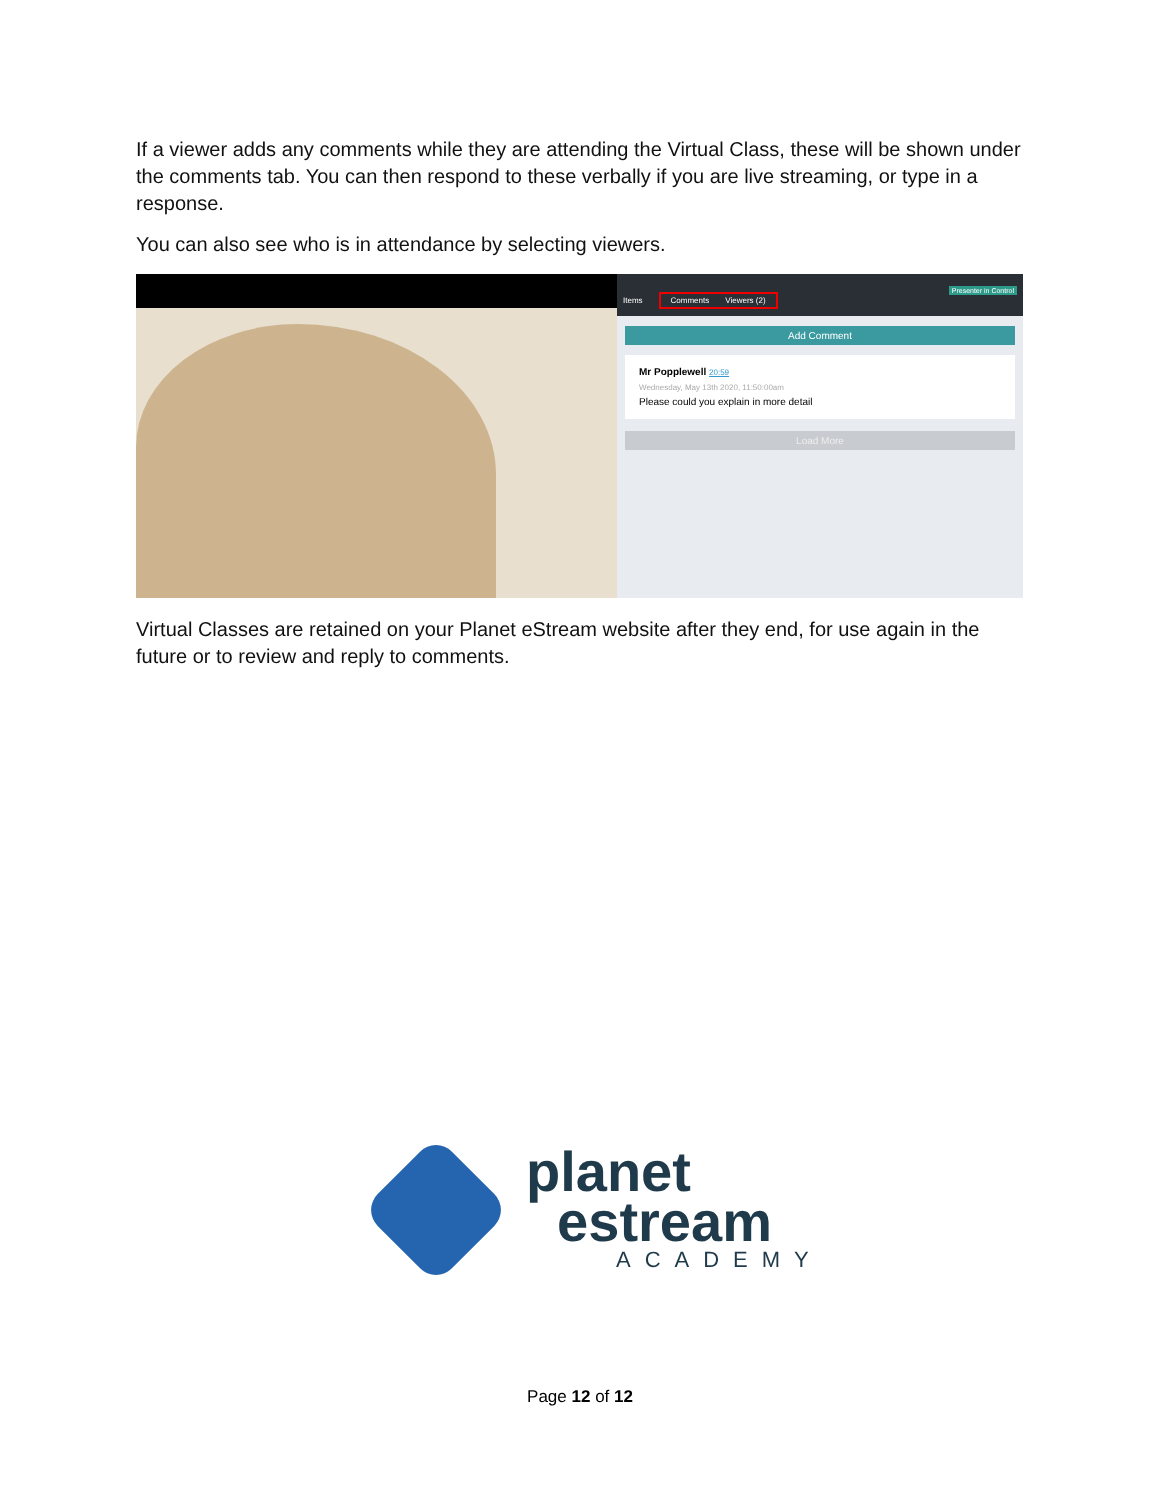If a viewer adds any comments while they are attending the Virtual Class, these will be shown under the comments tab. You can then respond to these verbally if you are live streaming, or type in a response.
You can also see who is in attendance by selecting viewers.
Presenter in Control
Items Comments Viewers (2)
Add Comment
Mr Popplewell 20:59
Wednesday, May 13th 2020, 11:50:00am
Please could you explain in more detail
Load More
Virtual Classes are retained on your Planet eStream website after they end, for use again in the future or to review and reply to comments.
planet
estream
ACADEMY
Page 12 of 12